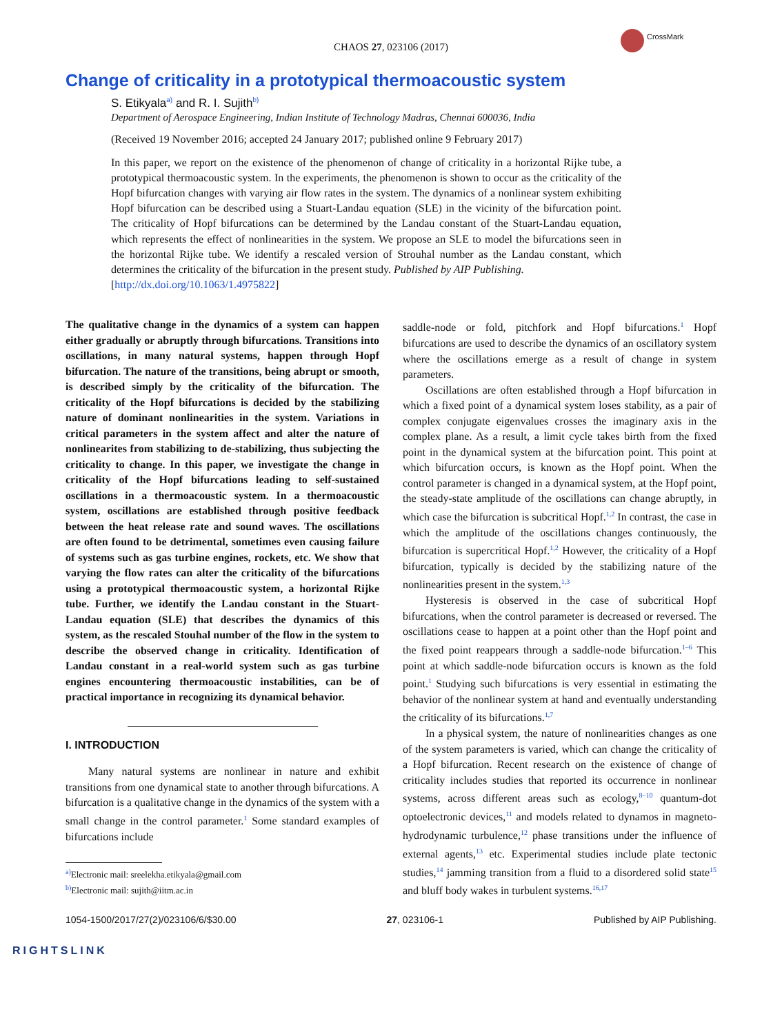CrossMark
CHAOS 27, 023106 (2017)
Change of criticality in a prototypical thermoacoustic system
S. Etikyala<sup>a)</sup> and R. I. Sujith<sup>b)</sup>
Department of Aerospace Engineering, Indian Institute of Technology Madras, Chennai 600036, India
(Received 19 November 2016; accepted 24 January 2017; published online 9 February 2017)
In this paper, we report on the existence of the phenomenon of change of criticality in a horizontal Rijke tube, a prototypical thermoacoustic system. In the experiments, the phenomenon is shown to occur as the criticality of the Hopf bifurcation changes with varying air flow rates in the system. The dynamics of a nonlinear system exhibiting Hopf bifurcation can be described using a Stuart-Landau equation (SLE) in the vicinity of the bifurcation point. The criticality of Hopf bifurcations can be determined by the Landau constant of the Stuart-Landau equation, which represents the effect of nonlinearities in the system. We propose an SLE to model the bifurcations seen in the horizontal Rijke tube. We identify a rescaled version of Strouhal number as the Landau constant, which determines the criticality of the bifurcation in the present study. Published by AIP Publishing.
[http://dx.doi.org/10.1063/1.4975822]
The qualitative change in the dynamics of a system can happen either gradually or abruptly through bifurcations. Transitions into oscillations, in many natural systems, happen through Hopf bifurcation. The nature of the transitions, being abrupt or smooth, is described simply by the criticality of the bifurcation. The criticality of the Hopf bifurcations is decided by the stabilizing nature of dominant nonlinearities in the system. Variations in critical parameters in the system affect and alter the nature of nonlinearites from stabilizing to de-stabilizing, thus subjecting the criticality to change. In this paper, we investigate the change in criticality of the Hopf bifurcations leading to self-sustained oscillations in a thermoacoustic system. In a thermoacoustic system, oscillations are established through positive feedback between the heat release rate and sound waves. The oscillations are often found to be detrimental, sometimes even causing failure of systems such as gas turbine engines, rockets, etc. We show that varying the flow rates can alter the criticality of the bifurcations using a prototypical thermoacoustic system, a horizontal Rijke tube. Further, we identify the Landau constant in the Stuart-Landau equation (SLE) that describes the dynamics of this system, as the rescaled Stouhal number of the flow in the system to describe the observed change in criticality. Identification of Landau constant in a real-world system such as gas turbine engines encountering thermoacoustic instabilities, can be of practical importance in recognizing its dynamical behavior.
I. INTRODUCTION
Many natural systems are nonlinear in nature and exhibit transitions from one dynamical state to another through bifurcations. A bifurcation is a qualitative change in the dynamics of the system with a small change in the control parameter.<sup>1</sup> Some standard examples of bifurcations include
<sup>a)</sup> Electronic mail: sreelekha.etikyala@gmail.com
<sup>b)</sup> Electronic mail: sujith@iitm.ac.in
saddle-node or fold, pitchfork and Hopf bifurcations.<sup>1</sup> Hopf bifurcations are used to describe the dynamics of an oscillatory system where the oscillations emerge as a result of change in system parameters.
Oscillations are often established through a Hopf bifurcation in which a fixed point of a dynamical system loses stability, as a pair of complex conjugate eigenvalues crosses the imaginary axis in the complex plane. As a result, a limit cycle takes birth from the fixed point in the dynamical system at the bifurcation point. This point at which bifurcation occurs, is known as the Hopf point. When the control parameter is changed in a dynamical system, at the Hopf point, the steady-state amplitude of the oscillations can change abruptly, in which case the bifurcation is subcritical Hopf.<sup>1,2</sup> In contrast, the case in which the amplitude of the oscillations changes continuously, the bifurcation is supercritical Hopf.<sup>1,2</sup> However, the criticality of a Hopf bifurcation, typically is decided by the stabilizing nature of the nonlinearities present in the system.<sup>1,3</sup>
Hysteresis is observed in the case of subcritical Hopf bifurcations, when the control parameter is decreased or reversed. The oscillations cease to happen at a point other than the Hopf point and the fixed point reappears through a saddle-node bifurcation.<sup>1–6</sup> This point at which saddle-node bifurcation occurs is known as the fold point.<sup>1</sup> Studying such bifurcations is very essential in estimating the behavior of the nonlinear system at hand and eventually understanding the criticality of its bifurcations.<sup>1,7</sup>
In a physical system, the nature of nonlinearities changes as one of the system parameters is varied, which can change the criticality of a Hopf bifurcation. Recent research on the existence of change of criticality includes studies that reported its occurrence in nonlinear systems, across different areas such as ecology,<sup>8–10</sup> quantum-dot optoelectronic devices,<sup>11</sup> and models related to dynamos in magneto-hydrodynamic turbulence,<sup>12</sup> phase transitions under the influence of external agents,<sup>13</sup> etc. Experimental studies include plate tectonic studies,<sup>14</sup> jamming transition from a fluid to a disordered solid state<sup>15</sup> and bluff body wakes in turbulent systems.<sup>16,17</sup>
1054-1500/2017/27(2)/023106/6/$30.00 27, 023106-1 Published by AIP Publishing.
RIGHTSLINK